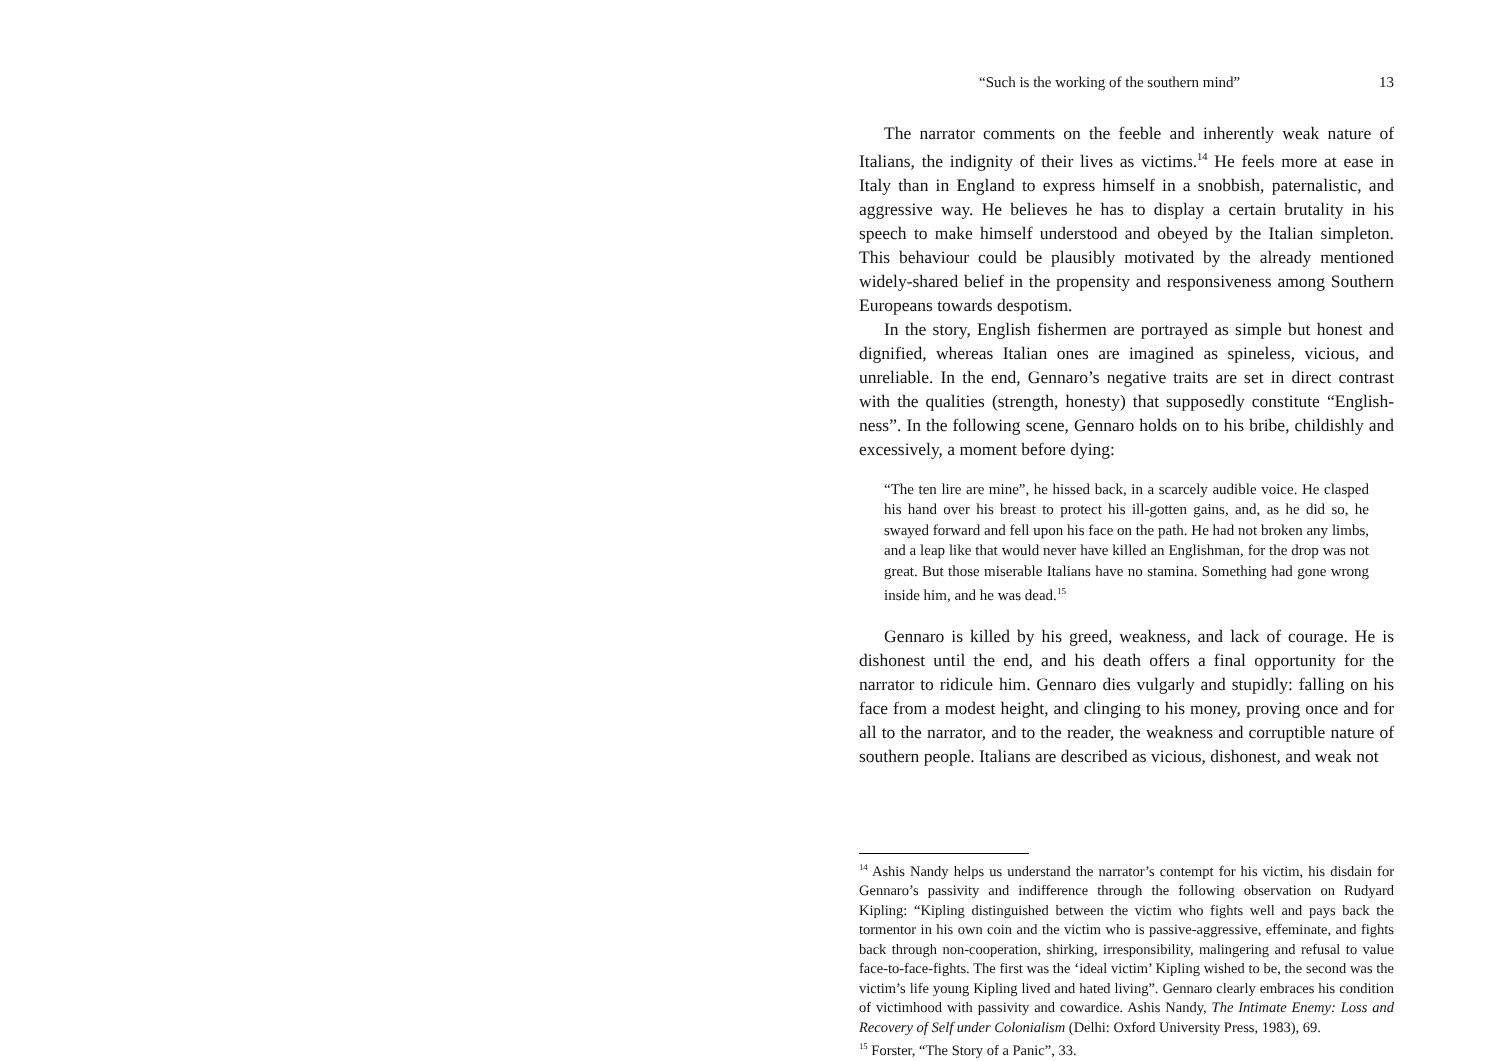“Such is the working of the southern mind” 13
The narrator comments on the feeble and inherently weak nature of Italians, the indignity of their lives as victims.<sup>14</sup> He feels more at ease in Italy than in England to express himself in a snobbish, paternalistic, and aggressive way. He believes he has to display a certain brutality in his speech to make himself understood and obeyed by the Italian simpleton. This behaviour could be plausibly motivated by the already mentioned widely-shared belief in the propensity and responsiveness among Southern Europeans towards despotism.
In the story, English fishermen are portrayed as simple but honest and dignified, whereas Italian ones are imagined as spineless, vicious, and unreliable. In the end, Gennaro’s negative traits are set in direct contrast with the qualities (strength, honesty) that supposedly constitute “English-ness”. In the following scene, Gennaro holds on to his bribe, childishly and excessively, a moment before dying:
“The ten lire are mine”, he hissed back, in a scarcely audible voice. He clasped his hand over his breast to protect his ill-gotten gains, and, as he did so, he swayed forward and fell upon his face on the path. He had not broken any limbs, and a leap like that would never have killed an Englishman, for the drop was not great. But those miserable Italians have no stamina. Something had gone wrong inside him, and he was dead.<sup>15</sup>
Gennaro is killed by his greed, weakness, and lack of courage. He is dishonest until the end, and his death offers a final opportunity for the narrator to ridicule him. Gennaro dies vulgarly and stupidly: falling on his face from a modest height, and clinging to his money, proving once and for all to the narrator, and to the reader, the weakness and corruptible nature of southern people. Italians are described as vicious, dishonest, and weak not
<sup>14</sup> Ashis Nandy helps us understand the narrator’s contempt for his victim, his disdain for Gennaro’s passivity and indifference through the following observation on Rudyard Kipling: “Kipling distinguished between the victim who fights well and pays back the tormentor in his own coin and the victim who is passive-aggressive, effeminate, and fights back through non-cooperation, shirking, irresponsibility, malingering and refusal to value face-to-face-fights. The first was the ‘ideal victim’ Kipling wished to be, the second was the victim’s life young Kipling lived and hated living”. Gennaro clearly embraces his condition of victimhood with passivity and cowardice. Ashis Nandy, The Intimate Enemy: Loss and Recovery of Self under Colonialism (Delhi: Oxford University Press, 1983), 69.
<sup>15</sup> Forster, “The Story of a Panic”, 33.